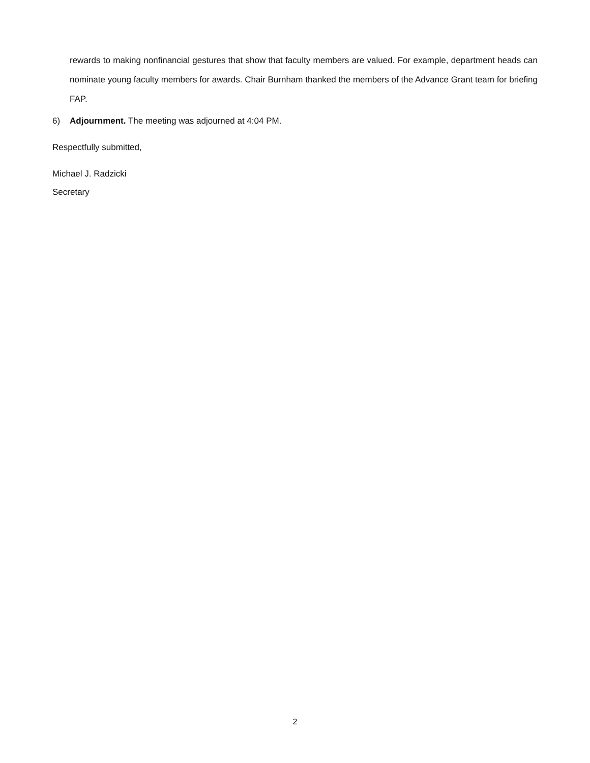rewards to making nonfinancial gestures that show that faculty members are valued. For example, department heads can nominate young faculty members for awards. Chair Burnham thanked the members of the Advance Grant team for briefing FAP.
6) Adjournment. The meeting was adjourned at 4:04 PM.
Respectfully submitted,
Michael J. Radzicki
Secretary
2